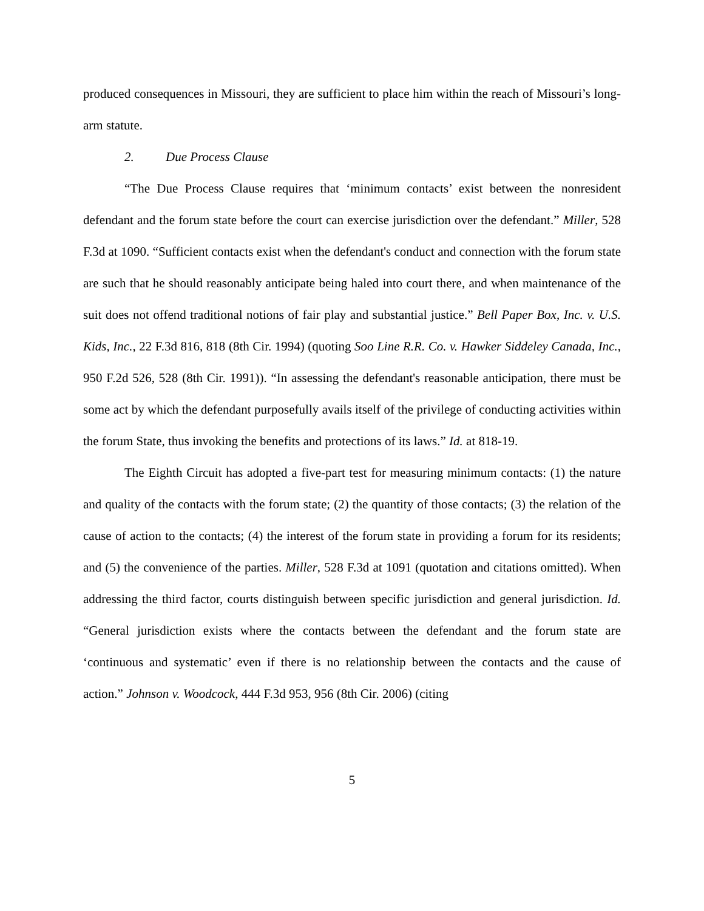produced consequences in Missouri, they are sufficient to place him within the reach of Missouri’s long-arm statute.
2. Due Process Clause
“The Due Process Clause requires that ‘minimum contacts’ exist between the nonresident defendant and the forum state before the court can exercise jurisdiction over the defendant.” Miller, 528 F.3d at 1090. “Sufficient contacts exist when the defendant's conduct and connection with the forum state are such that he should reasonably anticipate being haled into court there, and when maintenance of the suit does not offend traditional notions of fair play and substantial justice.” Bell Paper Box, Inc. v. U.S. Kids, Inc., 22 F.3d 816, 818 (8th Cir. 1994) (quoting Soo Line R.R. Co. v. Hawker Siddeley Canada, Inc., 950 F.2d 526, 528 (8th Cir. 1991)). “In assessing the defendant's reasonable anticipation, there must be some act by which the defendant purposefully avails itself of the privilege of conducting activities within the forum State, thus invoking the benefits and protections of its laws.” Id. at 818-19.
The Eighth Circuit has adopted a five-part test for measuring minimum contacts: (1) the nature and quality of the contacts with the forum state; (2) the quantity of those contacts; (3) the relation of the cause of action to the contacts; (4) the interest of the forum state in providing a forum for its residents; and (5) the convenience of the parties. Miller, 528 F.3d at 1091 (quotation and citations omitted). When addressing the third factor, courts distinguish between specific jurisdiction and general jurisdiction. Id. “General jurisdiction exists where the contacts between the defendant and the forum state are ‘continuous and systematic’ even if there is no relationship between the contacts and the cause of action.” Johnson v. Woodcock, 444 F.3d 953, 956 (8th Cir. 2006) (citing
5